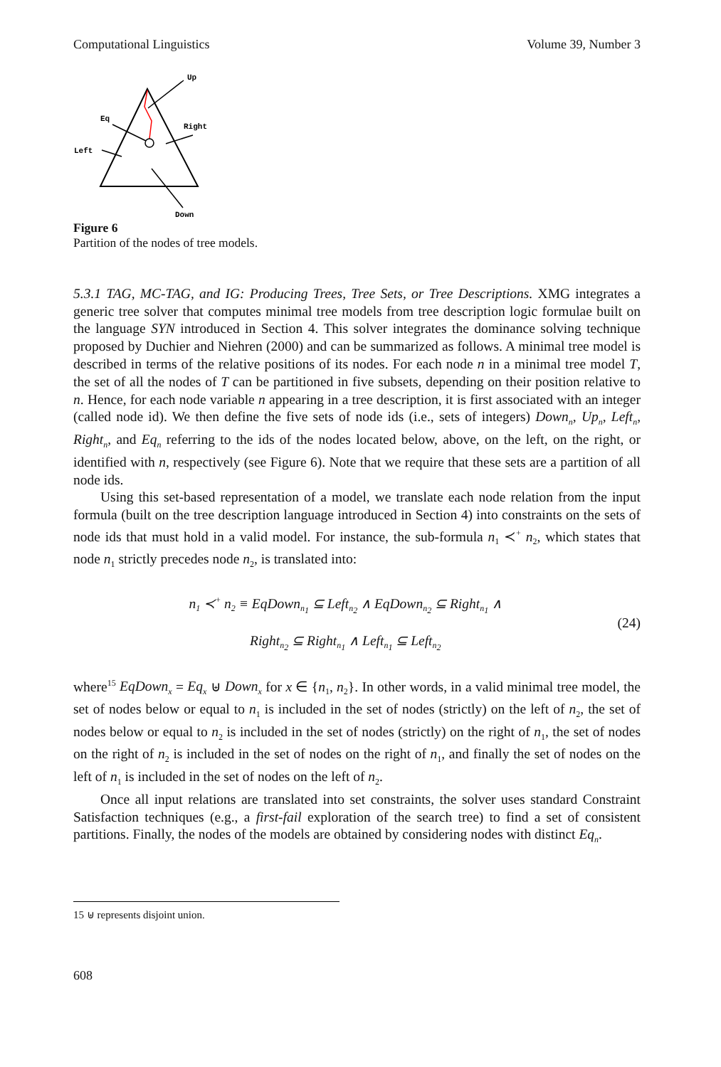Computational Linguistics Volume 39, Number 3
Up
Eq
Right
Left
Down
Figure 6
Partition of the nodes of tree models.
5.3.1 TAG, MC-TAG, and IG: Producing Trees, Tree Sets, or Tree Descriptions. XMG integrates a generic tree solver that computes minimal tree models from tree description logic formulae built on the language SYN introduced in Section 4. This solver integrates the dominance solving technique proposed by Duchier and Niehren (2000) and can be summarized as follows. A minimal tree model is described in terms of the relative positions of its nodes. For each node n in a minimal tree model T, the set of all the nodes of T can be partitioned in five subsets, depending on their position relative to n. Hence, for each node variable n appearing in a tree description, it is first associated with an integer (called node id). We then define the five sets of node ids (i.e., sets of integers) Down<sub>n</sub>, Up<sub>n</sub>, Left<sub>n</sub>, Right<sub>n</sub>, and Eq<sub>n</sub> referring to the ids of the nodes located below, above, on the left, on the right, or identified with n, respectively (see Figure 6). Note that we require that these sets are a partition of all node ids.
Using this set-based representation of a model, we translate each node relation from the input formula (built on the tree description language introduced in Section 4) into constraints on the sets of node ids that must hold in a valid model. For instance, the sub-formula n<sub>1</sub> ≺<sup>+</sup> n<sub>2</sub>, which states that node n<sub>1</sub> strictly precedes node n<sub>2</sub>, is translated into:
n<sub>1</sub> ≺<sup>+</sup> n<sub>2</sub> ≡ EqDown<sub>n<sub>1</sub></sub> ⊆ Left<sub>n<sub>2</sub></sub> ∧ EqDown<sub>n<sub>2</sub></sub> ⊆ Right<sub>n<sub>1</sub></sub> ∧
Right<sub>n<sub>2</sub></sub> ⊆ Right<sub>n<sub>1</sub></sub> ∧ Left<sub>n<sub>1</sub></sub> ⊆ Left<sub>n<sub>2</sub></sub>
(24)
where<sup>15</sup> EqDown<sub>x</sub> = Eq<sub>x</sub> ⊎ Down<sub>x</sub> for x ∈ {n<sub>1</sub>, n<sub>2</sub>}. In other words, in a valid minimal tree model, the set of nodes below or equal to n<sub>1</sub> is included in the set of nodes (strictly) on the left of n<sub>2</sub>, the set of nodes below or equal to n<sub>2</sub> is included in the set of nodes (strictly) on the right of n<sub>1</sub>, the set of nodes on the right of n<sub>2</sub> is included in the set of nodes on the right of n<sub>1</sub>, and finally the set of nodes on the left of n<sub>1</sub> is included in the set of nodes on the left of n<sub>2</sub>.
Once all input relations are translated into set constraints, the solver uses standard Constraint Satisfaction techniques (e.g., a first-fail exploration of the search tree) to find a set of consistent partitions. Finally, the nodes of the models are obtained by considering nodes with distinct Eq<sub>n</sub>.
15 ⊎ represents disjoint union.
608